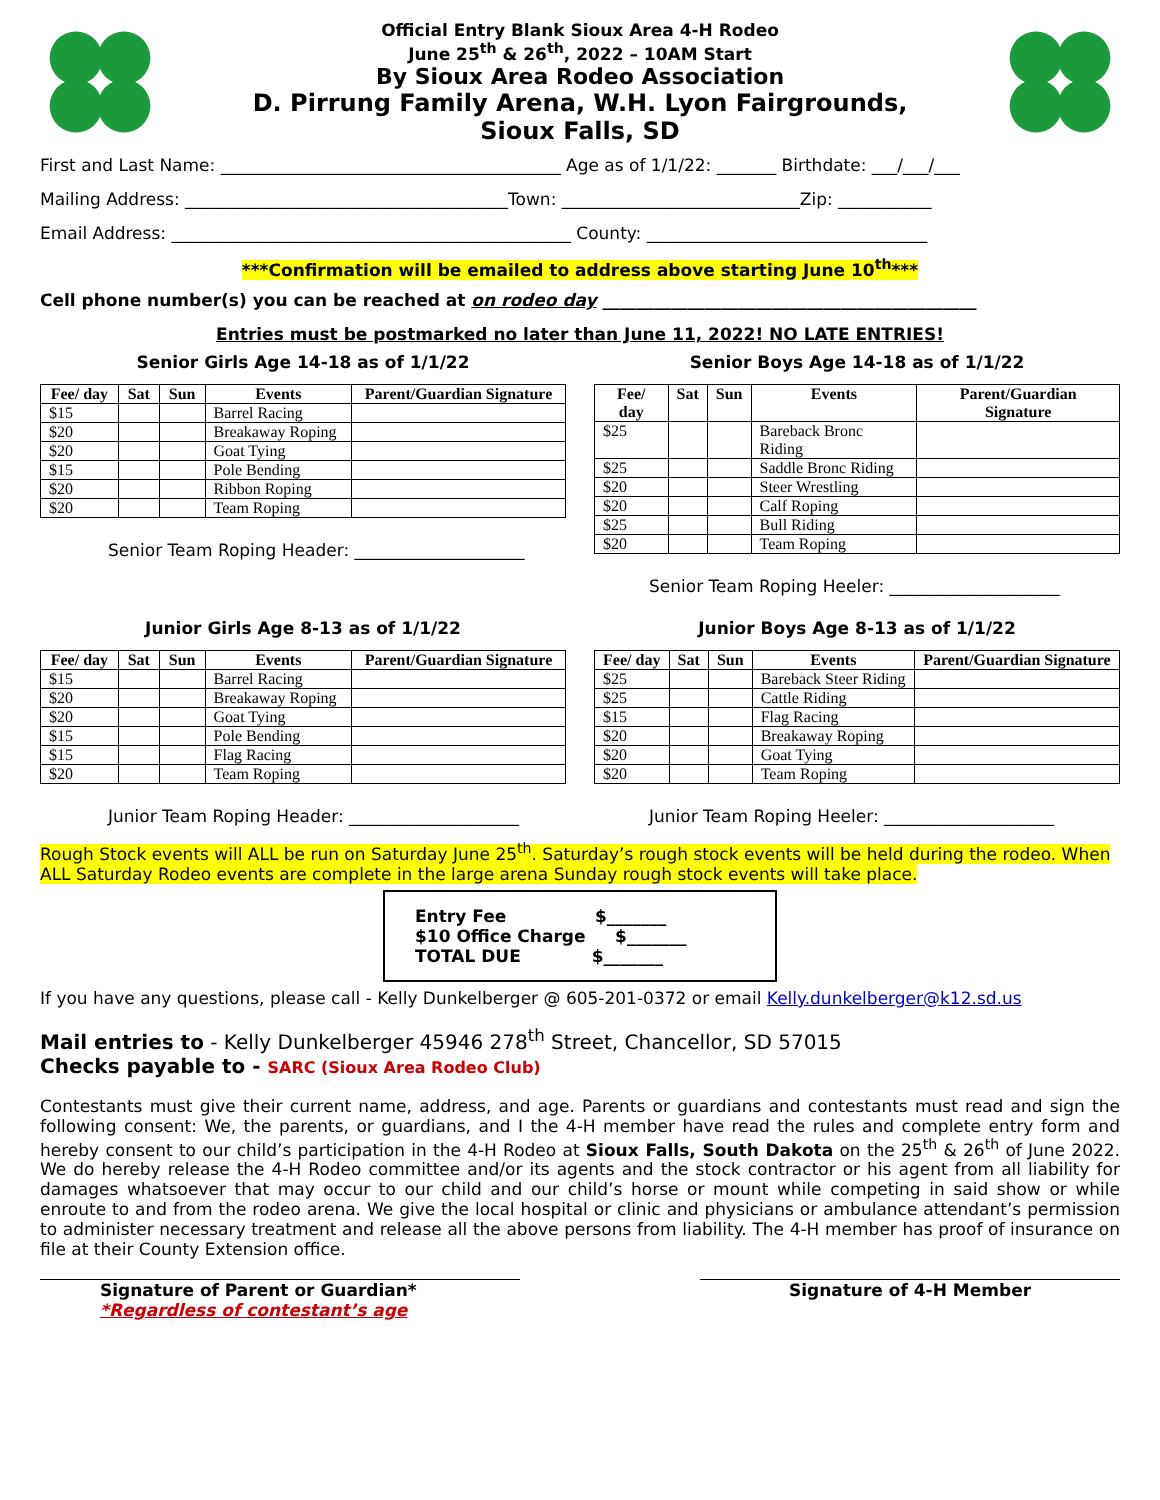Official Entry Blank Sioux Area 4-H Rodeo
June 25<sup>th</sup> & 26<sup>th</sup>, 2022 – 10AM Start
By Sioux Area Rodeo Association
D. Pirrung Family Arena, W.H. Lyon Fairgrounds,
Sioux Falls, SD
First and Last Name: ________________________________________ Age as of 1/1/22: _______ Birthdate: ___/___/___
Mailing Address: ______________________________________Town: ____________________________Zip: ___________
Email Address: _______________________________________________ County: _________________________________
***Confirmation will be emailed to address above starting June 10<sup>th</sup>***
Cell phone number(s) you can be reached at on rodeo day ____________________________________________
Entries must be postmarked no later than June 11, 2022! NO LATE ENTRIES!
Senior Girls Age 14-18 as of 1/1/22
| Fee/ day | Sat | Sun | Events | Parent/Guardian Signature |
| --- | --- | --- | --- | --- |
| $15 | | | Barrel Racing | |
| $20 | | | Breakaway Roping | |
| $20 | | | Goat Tying | |
| $15 | | | Pole Bending | |
| $20 | | | Ribbon Roping | |
| $20 | | | Team Roping | |
Senior Team Roping Header: ____________________
Senior Boys Age 14-18 as of 1/1/22
| Fee/ day | Sat | Sun | Events | Parent/Guardian Signature |
| --- | --- | --- | --- | --- |
| $25 | | | Bareback Bronc Riding | |
| $25 | | | Saddle Bronc Riding | |
| $20 | | | Steer Wrestling | |
| $20 | | | Calf Roping | |
| $25 | | | Bull Riding | |
| $20 | | | Team Roping | |
Senior Team Roping Heeler: ____________________
Junior Girls Age 8-13 as of 1/1/22
| Fee/ day | Sat | Sun | Events | Parent/Guardian Signature |
| --- | --- | --- | --- | --- |
| $15 | | | Barrel Racing | |
| $20 | | | Breakaway Roping | |
| $20 | | | Goat Tying | |
| $15 | | | Pole Bending | |
| $15 | | | Flag Racing | |
| $20 | | | Team Roping | |
Junior Team Roping Header: ____________________
Junior Boys Age 8-13 as of 1/1/22
| Fee/ day | Sat | Sun | Events | Parent/Guardian Signature |
| --- | --- | --- | --- | --- |
| $25 | | | Bareback Steer Riding | |
| $25 | | | Cattle Riding | |
| $15 | | | Flag Racing | |
| $20 | | | Breakaway Roping | |
| $20 | | | Goat Tying | |
| $20 | | | Team Roping | |
Junior Team Roping Heeler: ____________________
Rough Stock events will ALL be run on Saturday June 25<sup>th</sup>. Saturday’s rough stock events will be held during the rodeo. When ALL Saturday Rodeo events are complete in the large arena Sunday rough stock events will take place.
Entry Fee $_______
$10 Office Charge $_______
TOTAL DUE $_______
If you have any questions, please call - Kelly Dunkelberger @ 605-201-0372 or email Kelly.dunkelberger@k12.sd.us
Mail entries to - Kelly Dunkelberger 45946 278<sup>th</sup> Street, Chancellor, SD 57015
Checks payable to - SARC (Sioux Area Rodeo Club)
Contestants must give their current name, address, and age. Parents or guardians and contestants must read and sign the following consent: We, the parents, or guardians, and I the 4-H member have read the rules and complete entry form and hereby consent to our child’s participation in the 4-H Rodeo at Sioux Falls, South Dakota on the 25<sup>th</sup> & 26<sup>th</sup> of June 2022. We do hereby release the 4-H Rodeo committee and/or its agents and the stock contractor or his agent from all liability for damages whatsoever that may occur to our child and our child’s horse or mount while competing in said show or while enroute to and from the rodeo arena. We give the local hospital or clinic and physicians or ambulance attendant’s permission to administer necessary treatment and release all the above persons from liability. The 4-H member has proof of insurance on file at their County Extension office.
Signature of Parent or Guardian*
*Regardless of contestant’s age
Signature of 4-H Member